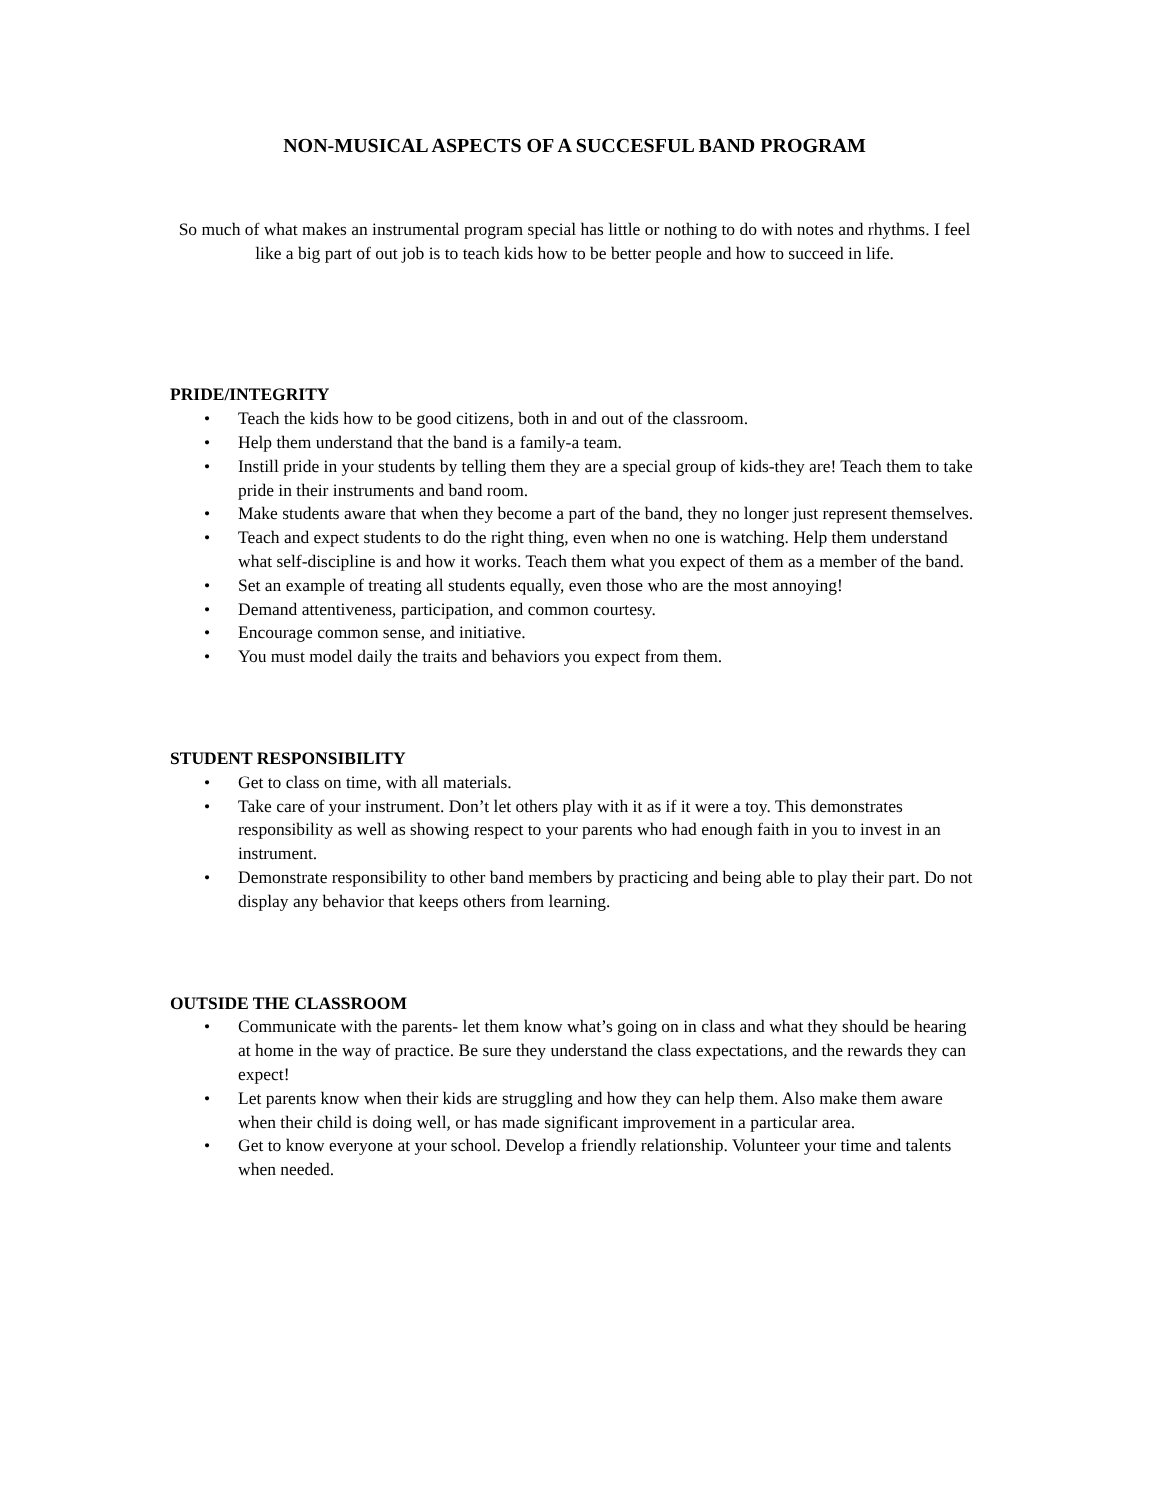NON-MUSICAL ASPECTS OF A SUCCESFUL BAND PROGRAM
So much of what makes an instrumental program special has little or nothing to do with notes and rhythms. I feel like a big part of out job is to teach kids how to be better people and how to succeed in life.
PRIDE/INTEGRITY
• Teach the kids how to be good citizens, both in and out of the classroom.
• Help them understand that the band is a family-a team.
• Instill pride in your students by telling them they are a special group of kids-they are! Teach them to take pride in their instruments and band room.
• Make students aware that when they become a part of the band, they no longer just represent themselves.
• Teach and expect students to do the right thing, even when no one is watching. Help them understand what self-discipline is and how it works. Teach them what you expect of them as a member of the band.
• Set an example of treating all students equally, even those who are the most annoying!
• Demand attentiveness, participation, and common courtesy.
• Encourage common sense, and initiative.
• You must model daily the traits and behaviors you expect from them.
STUDENT RESPONSIBILITY
• Get to class on time, with all materials.
• Take care of your instrument. Don’t let others play with it as if it were a toy. This demonstrates responsibility as well as showing respect to your parents who had enough faith in you to invest in an instrument.
• Demonstrate responsibility to other band members by practicing and being able to play their part. Do not display any behavior that keeps others from learning.
OUTSIDE THE CLASSROOM
• Communicate with the parents- let them know what’s going on in class and what they should be hearing at home in the way of practice. Be sure they understand the class expectations, and the rewards they can expect!
• Let parents know when their kids are struggling and how they can help them. Also make them aware when their child is doing well, or has made significant improvement in a particular area.
• Get to know everyone at your school. Develop a friendly relationship. Volunteer your time and talents when needed.